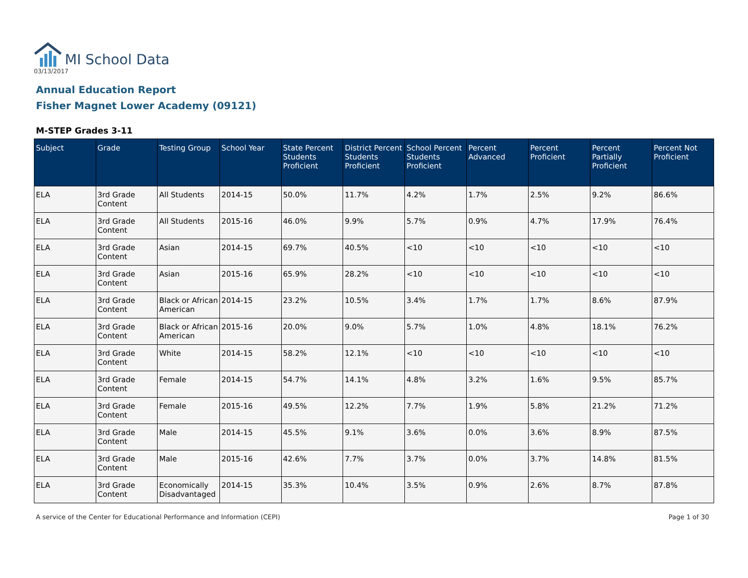MI School Data
03/13/2017
Annual Education Report
Fisher Magnet Lower Academy (09121)
M-STEP Grades 3-11
| Subject | Grade | Testing Group | School Year | State Percent Students Proficient | District Percent Students Proficient | School Percent Students Proficient | Percent Advanced | Percent Proficient | Percent Partially Proficient | Percent Not Proficient |
| --- | --- | --- | --- | --- | --- | --- | --- | --- | --- | --- |
| ELA | 3rd Grade Content | All Students | 2014-15 | 50.0% | 11.7% | 4.2% | 1.7% | 2.5% | 9.2% | 86.6% |
| ELA | 3rd Grade Content | All Students | 2015-16 | 46.0% | 9.9% | 5.7% | 0.9% | 4.7% | 17.9% | 76.4% |
| ELA | 3rd Grade Content | Asian | 2014-15 | 69.7% | 40.5% | <10 | <10 | <10 | <10 | <10 |
| ELA | 3rd Grade Content | Asian | 2015-16 | 65.9% | 28.2% | <10 | <10 | <10 | <10 | <10 |
| ELA | 3rd Grade Content | Black or African American | 2014-15 | 23.2% | 10.5% | 3.4% | 1.7% | 1.7% | 8.6% | 87.9% |
| ELA | 3rd Grade Content | Black or African American | 2015-16 | 20.0% | 9.0% | 5.7% | 1.0% | 4.8% | 18.1% | 76.2% |
| ELA | 3rd Grade Content | White | 2014-15 | 58.2% | 12.1% | <10 | <10 | <10 | <10 | <10 |
| ELA | 3rd Grade Content | Female | 2014-15 | 54.7% | 14.1% | 4.8% | 3.2% | 1.6% | 9.5% | 85.7% |
| ELA | 3rd Grade Content | Female | 2015-16 | 49.5% | 12.2% | 7.7% | 1.9% | 5.8% | 21.2% | 71.2% |
| ELA | 3rd Grade Content | Male | 2014-15 | 45.5% | 9.1% | 3.6% | 0.0% | 3.6% | 8.9% | 87.5% |
| ELA | 3rd Grade Content | Male | 2015-16 | 42.6% | 7.7% | 3.7% | 0.0% | 3.7% | 14.8% | 81.5% |
| ELA | 3rd Grade Content | Economically Disadvantaged | 2014-15 | 35.3% | 10.4% | 3.5% | 0.9% | 2.6% | 8.7% | 87.8% |
A service of the Center for Educational Performance and Information (CEPI) Page 1 of 30